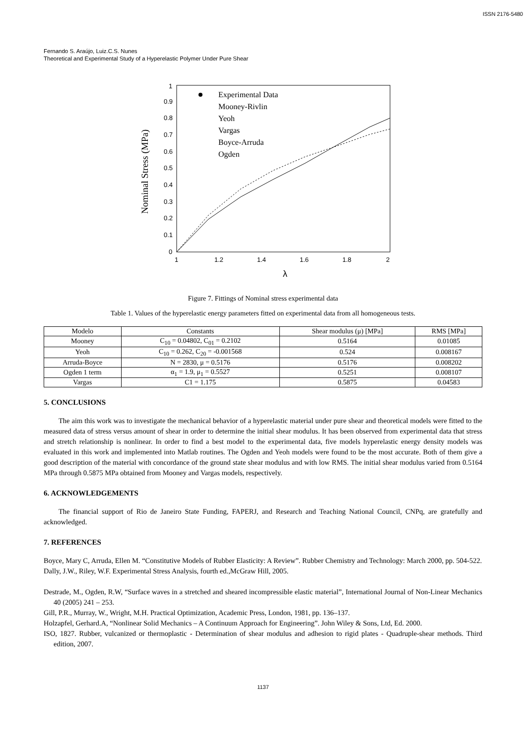ISSN 2176-5480
Fernando S. Araújo, Luiz.C.S. Nunes
Theoretical and Experimental Study of a Hyperelastic Polymer Under Pure Shear
Nominal Stress (MPa)
0
0.1
0.2
0.3
0.4
0.5
0.6
0.7
0.8
0.9
1
1
1.2
1.4
1.6
1.8
2
λ
Experimental Data
Mooney-Rivlin
Yeoh
Vargas
Boyce-Arruda
Ogden
Figure 7. Fittings of Nominal stress experimental data
Table 1. Values of the hyperelastic energy parameters fitted on experimental data from all homogeneous tests.
| Modelo | Constants | Shear modulus (μ) [MPa] | RMS [MPa] |
| --- | --- | --- | --- |
| Mooney | C<sub>10</sub> = 0.04802, C<sub>01</sub> = 0.2102 | 0.5164 | 0.01085 |
| Yeoh | C<sub>10</sub> = 0.262, C<sub>20</sub> = -0.001568 | 0.524 | 0.008167 |
| Arruda-Boyce | N = 2830, μ = 0.5176 | 0.5176 | 0.008202 |
| Ogden 1 term | α<sub>1</sub> = 1.9, μ<sub>1</sub> = 0.5527 | 0.5251 | 0.008107 |
| Vargas | C1 = 1.175 | 0.5875 | 0.04583 |
5. CONCLUSIONS
The aim this work was to investigate the mechanical behavior of a hyperelastic material under pure shear and theoretical models were fitted to the measured data of stress versus amount of shear in order to determine the initial shear modulus. It has been observed from experimental data that stress and stretch relationship is nonlinear. In order to find a best model to the experimental data, five models hyperelastic energy density models was evaluated in this work and implemented into Matlab routines. The Ogden and Yeoh models were found to be the most accurate. Both of them give a good description of the material with concordance of the ground state shear modulus and with low RMS. The initial shear modulus varied from 0.5164 MPa through 0.5875 MPa obtained from Mooney and Vargas models, respectively.
6. ACKNOWLEDGEMENTS
The financial support of Rio de Janeiro State Funding, FAPERJ, and Research and Teaching National Council, CNPq, are gratefully and acknowledged.
7. REFERENCES
Boyce, Mary C, Arruda, Ellen M. “Constitutive Models of Rubber Elasticity: A Review”. Rubber Chemistry and Technology: March 2000, pp. 504-522.
Dally, J.W., Riley, W.F. Experimental Stress Analysis, fourth ed.,McGraw Hill, 2005.
Destrade, M., Ogden, R.W, “Surface waves in a stretched and sheared incompressible elastic material”, International Journal of Non-Linear Mechanics 40 (2005) 241 – 253.
Gill, P.R., Murray, W., Wright, M.H. Practical Optimization, Academic Press, London, 1981, pp. 136–137.
Holzapfel, Gerhard.A, “Nonlinear Solid Mechanics – A Continuum Approach for Engineering”. John Wiley & Sons, Ltd, Ed. 2000.
ISO, 1827. Rubber, vulcanized or thermoplastic - Determination of shear modulus and adhesion to rigid plates - Quadruple-shear methods. Third edition, 2007.
1137